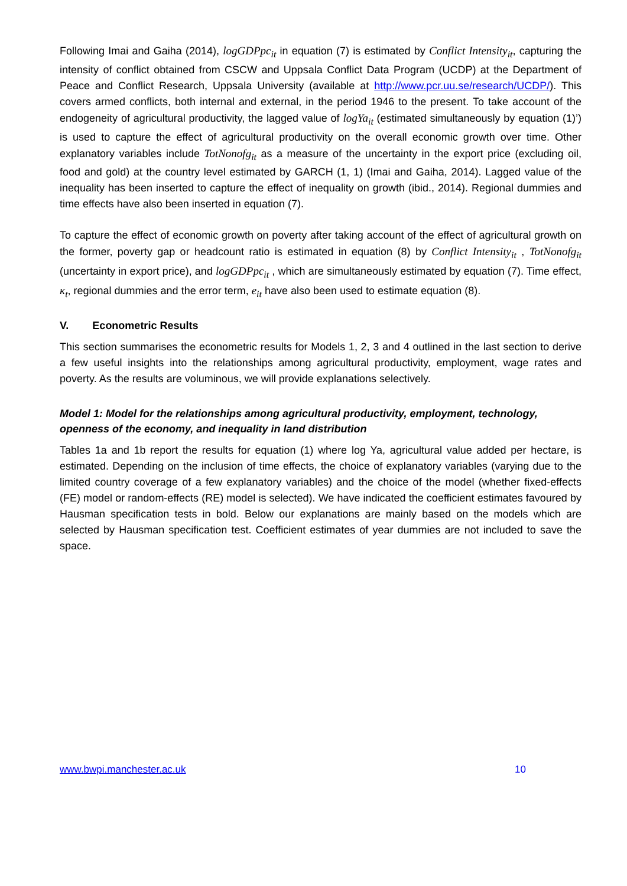Following Imai and Gaiha (2014), logGDPpc<sub>it</sub> in equation (7) is estimated by Conflict Intensity<sub>it</sub>, capturing the intensity of conflict obtained from CSCW and Uppsala Conflict Data Program (UCDP) at the Department of Peace and Conflict Research, Uppsala University (available at http://www.pcr.uu.se/research/UCDP/). This covers armed conflicts, both internal and external, in the period 1946 to the present. To take account of the endogeneity of agricultural productivity, the lagged value of logYa<sub>it</sub> (estimated simultaneously by equation (1)’) is used to capture the effect of agricultural productivity on the overall economic growth over time. Other explanatory variables include TotNonofg<sub>it</sub> as a measure of the uncertainty in the export price (excluding oil, food and gold) at the country level estimated by GARCH (1, 1) (Imai and Gaiha, 2014). Lagged value of the inequality has been inserted to capture the effect of inequality on growth (ibid., 2014). Regional dummies and time effects have also been inserted in equation (7).
To capture the effect of economic growth on poverty after taking account of the effect of agricultural growth on the former, poverty gap or headcount ratio is estimated in equation (8) by Conflict Intensity<sub>it</sub> , TotNonofg<sub>it</sub> (uncertainty in export price), and logGDPpc<sub>it</sub> , which are simultaneously estimated by equation (7). Time effect, κ<sub>t</sub>, regional dummies and the error term, e<sub>it</sub> have also been used to estimate equation (8).
V. Econometric Results
This section summarises the econometric results for Models 1, 2, 3 and 4 outlined in the last section to derive a few useful insights into the relationships among agricultural productivity, employment, wage rates and poverty. As the results are voluminous, we will provide explanations selectively.
Model 1: Model for the relationships among agricultural productivity, employment, technology, openness of the economy, and inequality in land distribution
Tables 1a and 1b report the results for equation (1) where log Ya, agricultural value added per hectare, is estimated. Depending on the inclusion of time effects, the choice of explanatory variables (varying due to the limited country coverage of a few explanatory variables) and the choice of the model (whether fixed-effects (FE) model or random-effects (RE) model is selected). We have indicated the coefficient estimates favoured by Hausman specification tests in bold. Below our explanations are mainly based on the models which are selected by Hausman specification test. Coefficient estimates of year dummies are not included to save the space.
www.bwpi.manchester.ac.uk 10